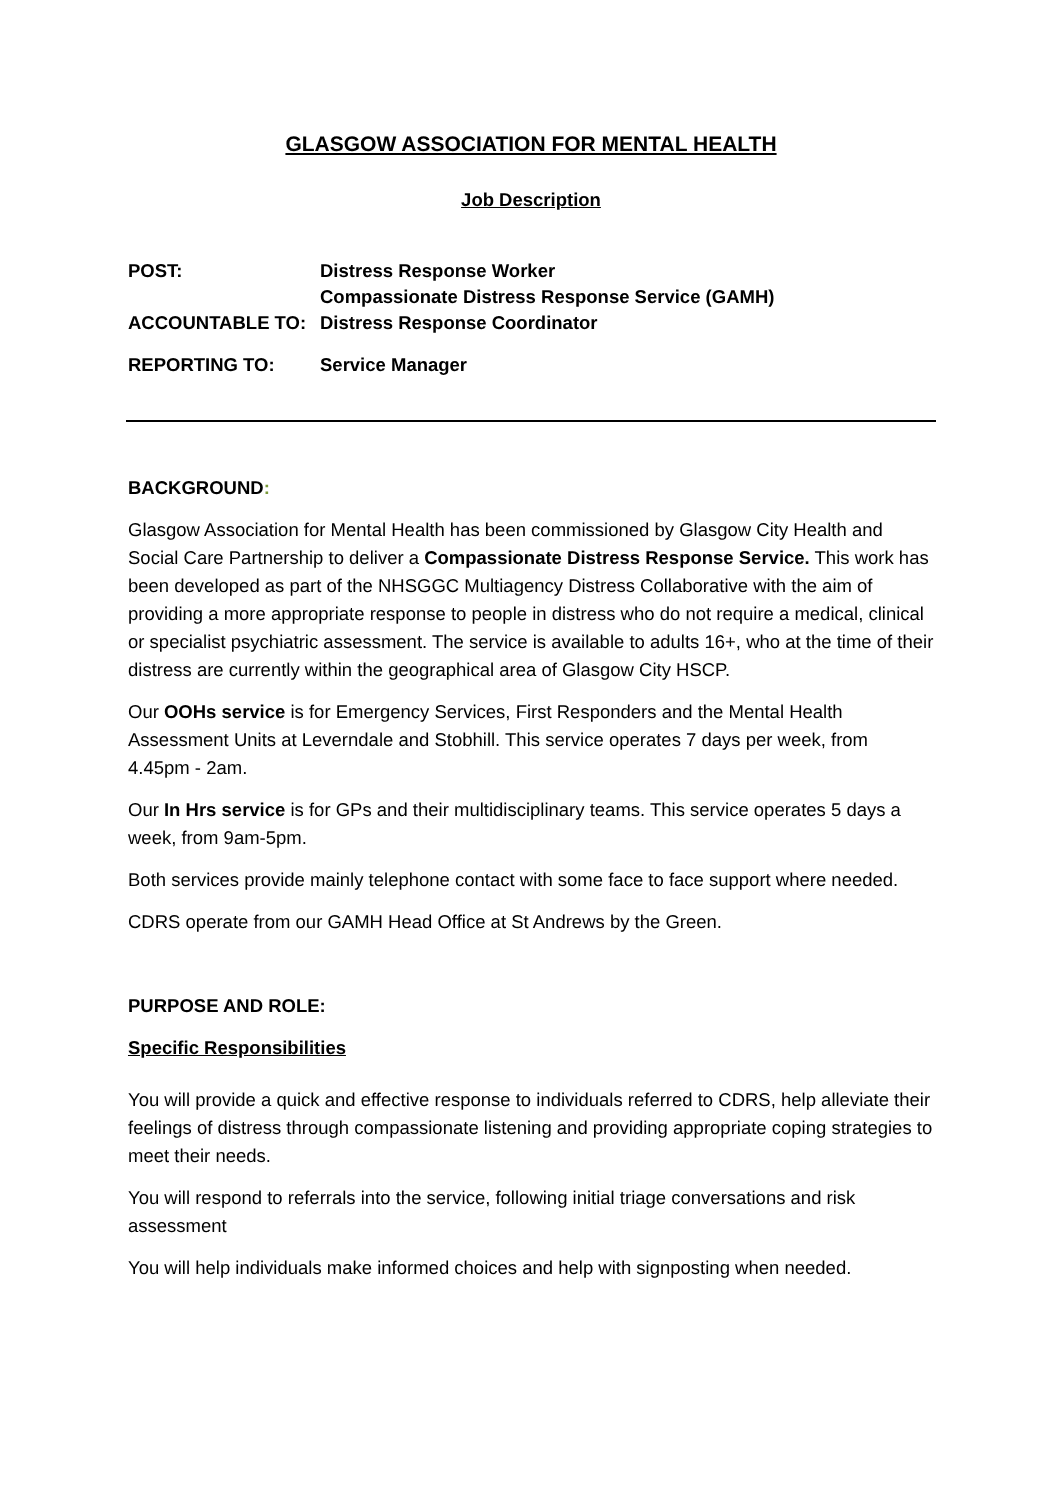GLASGOW ASSOCIATION FOR MENTAL HEALTH
Job Description
POST: Distress Response Worker
Compassionate Distress Response Service (GAMH)
ACCOUNTABLE TO: Distress Response Coordinator
REPORTING TO: Service Manager
BACKGROUND:
Glasgow Association for Mental Health has been commissioned by Glasgow City Health and Social Care Partnership to deliver a Compassionate Distress Response Service. This work has been developed as part of the NHSGGC Multiagency Distress Collaborative with the aim of providing a more appropriate response to people in distress who do not require a medical, clinical or specialist psychiatric assessment. The service is available to adults 16+, who at the time of their distress are currently within the geographical area of Glasgow City HSCP.
Our OOHs service is for Emergency Services, First Responders and the Mental Health Assessment Units at Leverndale and Stobhill. This service operates 7 days per week, from 4.45pm - 2am.
Our In Hrs service is for GPs and their multidisciplinary teams. This service operates 5 days a week, from 9am-5pm.
Both services provide mainly telephone contact with some face to face support where needed.
CDRS operate from our GAMH Head Office at St Andrews by the Green.
PURPOSE AND ROLE:
Specific Responsibilities
You will provide a quick and effective response to individuals referred to CDRS, help alleviate their feelings of distress through compassionate listening and providing appropriate coping strategies to meet their needs.
You will respond to referrals into the service, following initial triage conversations and risk assessment
You will help individuals make informed choices and help with signposting when needed.